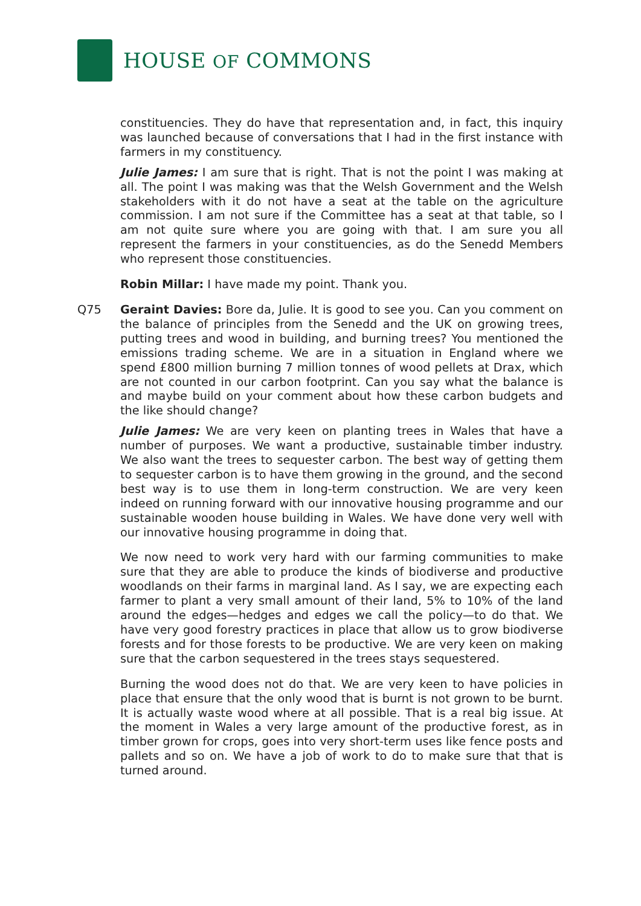HOUSE OF COMMONS
constituencies. They do have that representation and, in fact, this inquiry was launched because of conversations that I had in the first instance with farmers in my constituency.
Julie James: I am sure that is right. That is not the point I was making at all. The point I was making was that the Welsh Government and the Welsh stakeholders with it do not have a seat at the table on the agriculture commission. I am not sure if the Committee has a seat at that table, so I am not quite sure where you are going with that. I am sure you all represent the farmers in your constituencies, as do the Senedd Members who represent those constituencies.
Robin Millar: I have made my point. Thank you.
Q75 Geraint Davies: Bore da, Julie. It is good to see you. Can you comment on the balance of principles from the Senedd and the UK on growing trees, putting trees and wood in building, and burning trees? You mentioned the emissions trading scheme. We are in a situation in England where we spend £800 million burning 7 million tonnes of wood pellets at Drax, which are not counted in our carbon footprint. Can you say what the balance is and maybe build on your comment about how these carbon budgets and the like should change?
Julie James: We are very keen on planting trees in Wales that have a number of purposes. We want a productive, sustainable timber industry. We also want the trees to sequester carbon. The best way of getting them to sequester carbon is to have them growing in the ground, and the second best way is to use them in long-term construction. We are very keen indeed on running forward with our innovative housing programme and our sustainable wooden house building in Wales. We have done very well with our innovative housing programme in doing that.
We now need to work very hard with our farming communities to make sure that they are able to produce the kinds of biodiverse and productive woodlands on their farms in marginal land. As I say, we are expecting each farmer to plant a very small amount of their land, 5% to 10% of the land around the edges—hedges and edges we call the policy—to do that. We have very good forestry practices in place that allow us to grow biodiverse forests and for those forests to be productive. We are very keen on making sure that the carbon sequestered in the trees stays sequestered.
Burning the wood does not do that. We are very keen to have policies in place that ensure that the only wood that is burnt is not grown to be burnt. It is actually waste wood where at all possible. That is a real big issue. At the moment in Wales a very large amount of the productive forest, as in timber grown for crops, goes into very short-term uses like fence posts and pallets and so on. We have a job of work to do to make sure that that is turned around.